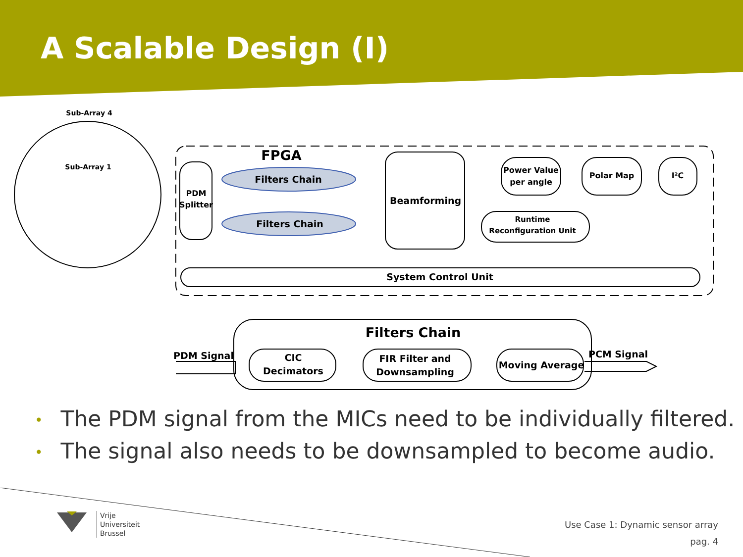A Scalable Design (I)
Sub-Array 4
Sub-Array 1
FPGA
PDM
Splitter
Filters Chain
Filters Chain
Beamforming
Power Value
per angle
Polar Map
I²C
Runtime
Reconfiguration Unit
System Control Unit
Filters Chain
PDM Signal
PCM Signal
CIC
Decimators
FIR Filter and
Downsampling
Moving Average
• The PDM signal from the MICs need to be individually filtered.
• The signal also needs to be downsampled to become audio.
Vrije
Universiteit
Brussel
Use Case 1: Dynamic sensor array
pag. 4